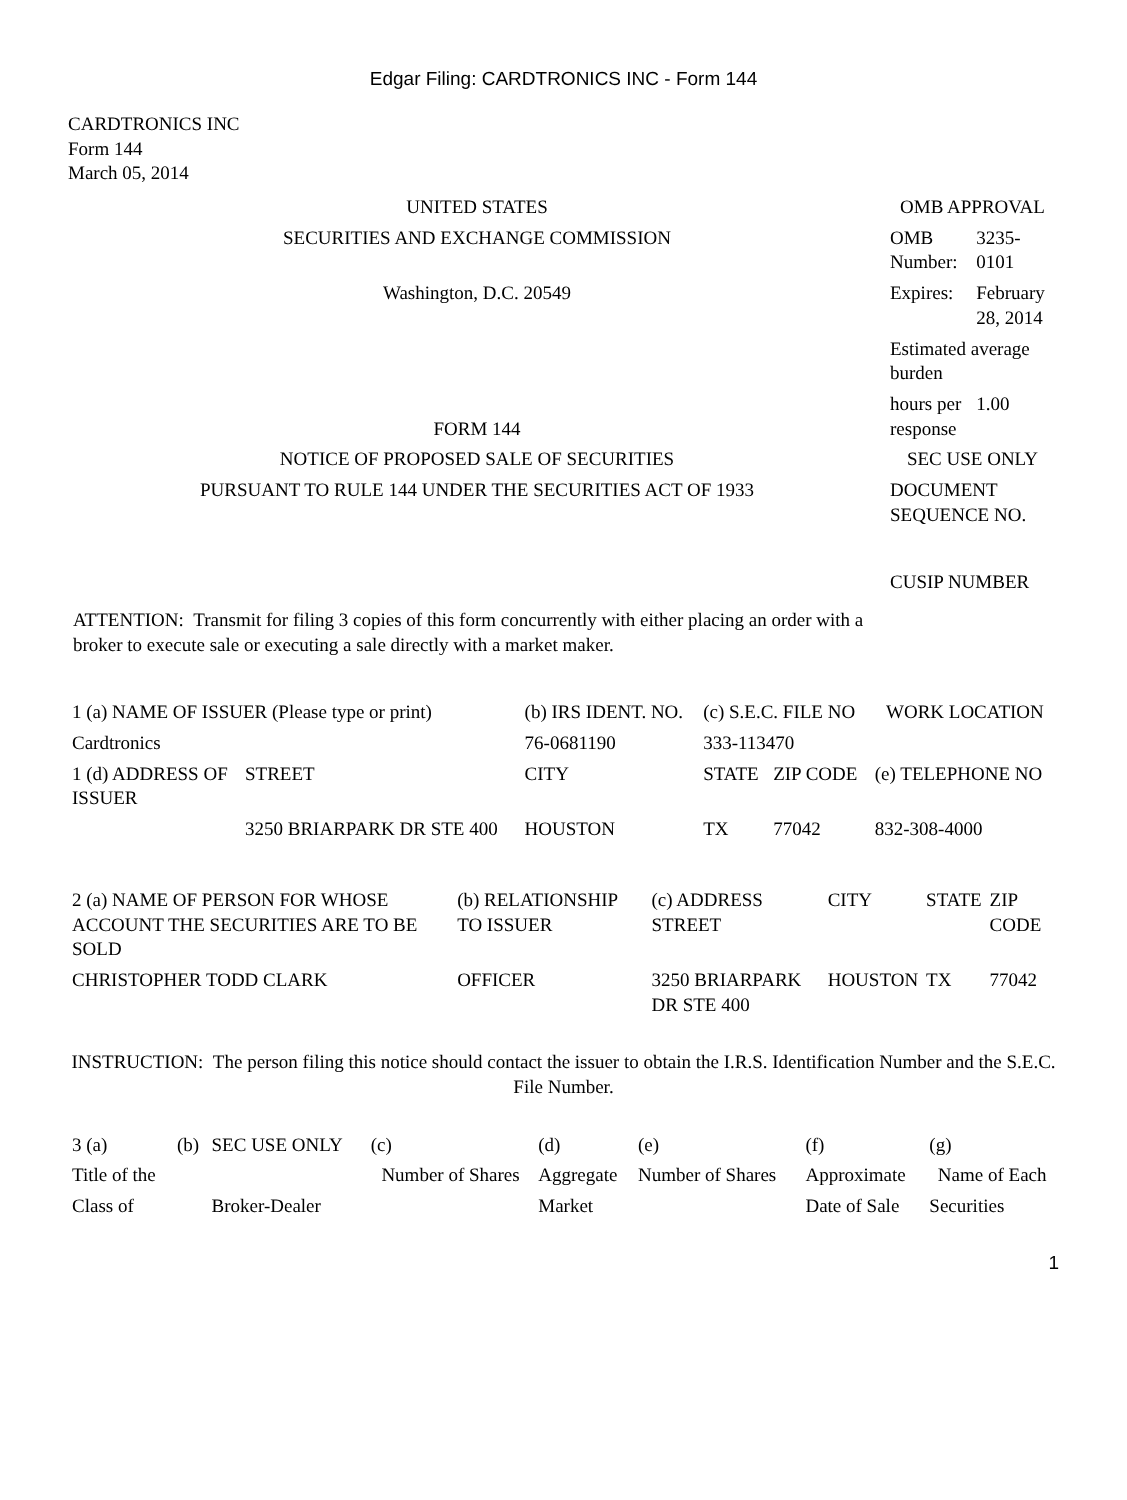Edgar Filing: CARDTRONICS INC - Form 144
CARDTRONICS INC
Form 144
March 05, 2014
| UNITED STATES | OMB APPROVAL | |
| SECURITIES AND EXCHANGE COMMISSION | OMB Number: | 3235-0101 |
| Washington, D.C. 20549 | Expires: | February 28, 2014 |
| | Estimated average burden | |
| FORM 144 | hours per response | 1.00 |
| NOTICE OF PROPOSED SALE OF SECURITIES | SEC USE ONLY | |
| PURSUANT TO RULE 144 UNDER THE SECURITIES ACT OF 1933 | DOCUMENT SEQUENCE NO. | |
| | CUSIP NUMBER | |
ATTENTION: Transmit for filing 3 copies of this form concurrently with either placing an order with a broker to execute sale or executing a sale directly with a market maker.
| 1 (a) NAME OF ISSUER (Please type or print) | | (b) IRS IDENT. NO. | (c) S.E.C. FILE NO | | WORK LOCATION |
| Cardtronics | | 76-0681190 | 333-113470 | | |
| 1 (d) ADDRESS OF ISSUER | STREET | CITY | STATE | ZIP CODE | (e) TELEPHONE NO |
| | 3250 BRIARPARK DR STE 400 | HOUSTON | TX | 77042 | 832-308-4000 |
| 2 (a) NAME OF PERSON FOR WHOSE ACCOUNT THE SECURITIES ARE TO BE SOLD | (b) RELATIONSHIP TO ISSUER | (c) ADDRESS STREET | CITY | STATE | ZIP CODE |
| CHRISTOPHER TODD CLARK | OFFICER | 3250 BRIARPARK DR STE 400 | HOUSTON | TX | 77042 |
INSTRUCTION: The person filing this notice should contact the issuer to obtain the I.R.S. Identification Number and the S.E.C. File Number.
| 3 (a) | (b) | SEC USE ONLY | (c) | (d) | (e) | (f) | (g) |
| Title of the | | | Number of Shares | Aggregate | Number of Shares | Approximate | Name of Each |
| Class of | | Broker-Dealer | | Market | | Date of Sale | Securities |
1